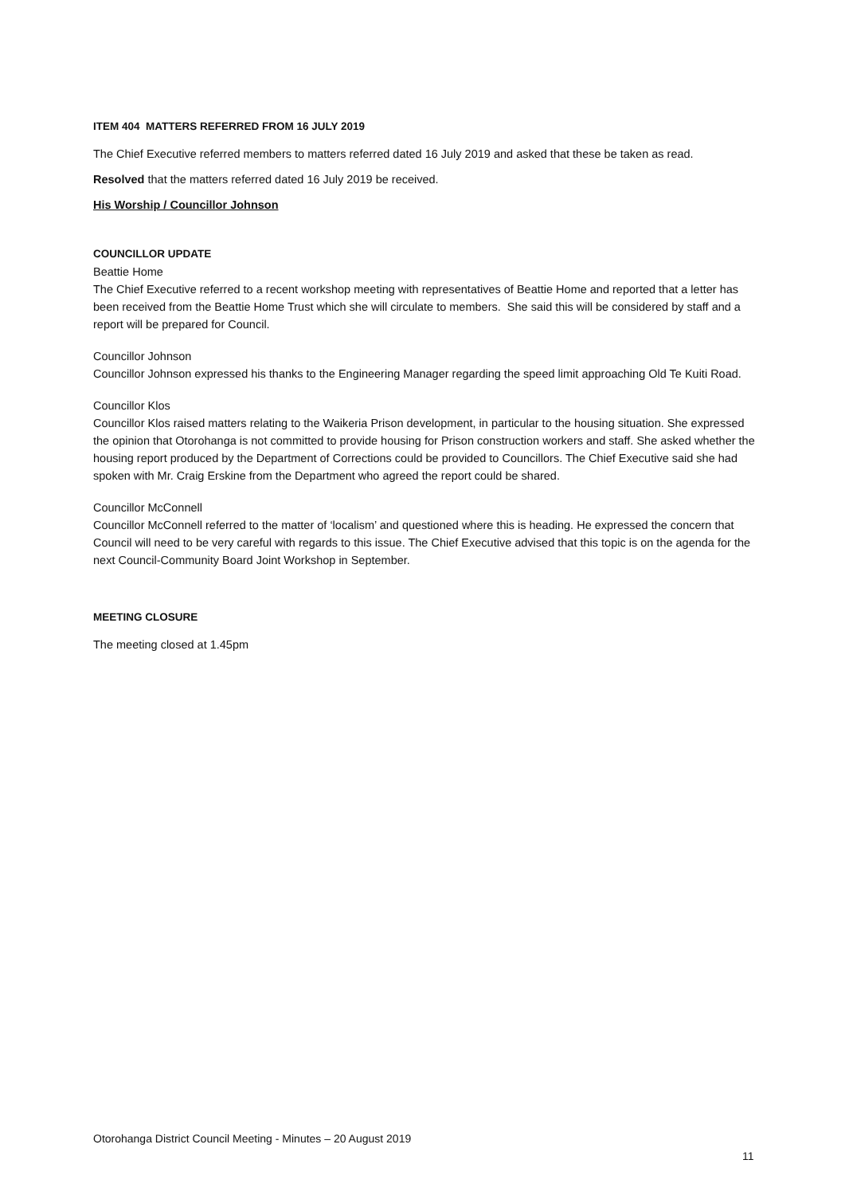ITEM 404 MATTERS REFERRED FROM 16 JULY 2019
The Chief Executive referred members to matters referred dated 16 July 2019 and asked that these be taken as read.
Resolved that the matters referred dated 16 July 2019 be received.
His Worship / Councillor Johnson
COUNCILLOR UPDATE
Beattie Home
The Chief Executive referred to a recent workshop meeting with representatives of Beattie Home and reported that a letter has been received from the Beattie Home Trust which she will circulate to members. She said this will be considered by staff and a report will be prepared for Council.
Councillor Johnson
Councillor Johnson expressed his thanks to the Engineering Manager regarding the speed limit approaching Old Te Kuiti Road.
Councillor Klos
Councillor Klos raised matters relating to the Waikeria Prison development, in particular to the housing situation. She expressed the opinion that Otorohanga is not committed to provide housing for Prison construction workers and staff. She asked whether the housing report produced by the Department of Corrections could be provided to Councillors. The Chief Executive said she had spoken with Mr. Craig Erskine from the Department who agreed the report could be shared.
Councillor McConnell
Councillor McConnell referred to the matter of ‘localism’ and questioned where this is heading. He expressed the concern that Council will need to be very careful with regards to this issue. The Chief Executive advised that this topic is on the agenda for the next Council-Community Board Joint Workshop in September.
MEETING CLOSURE
The meeting closed at 1.45pm
Otorohanga District Council Meeting - Minutes – 20 August 2019
11